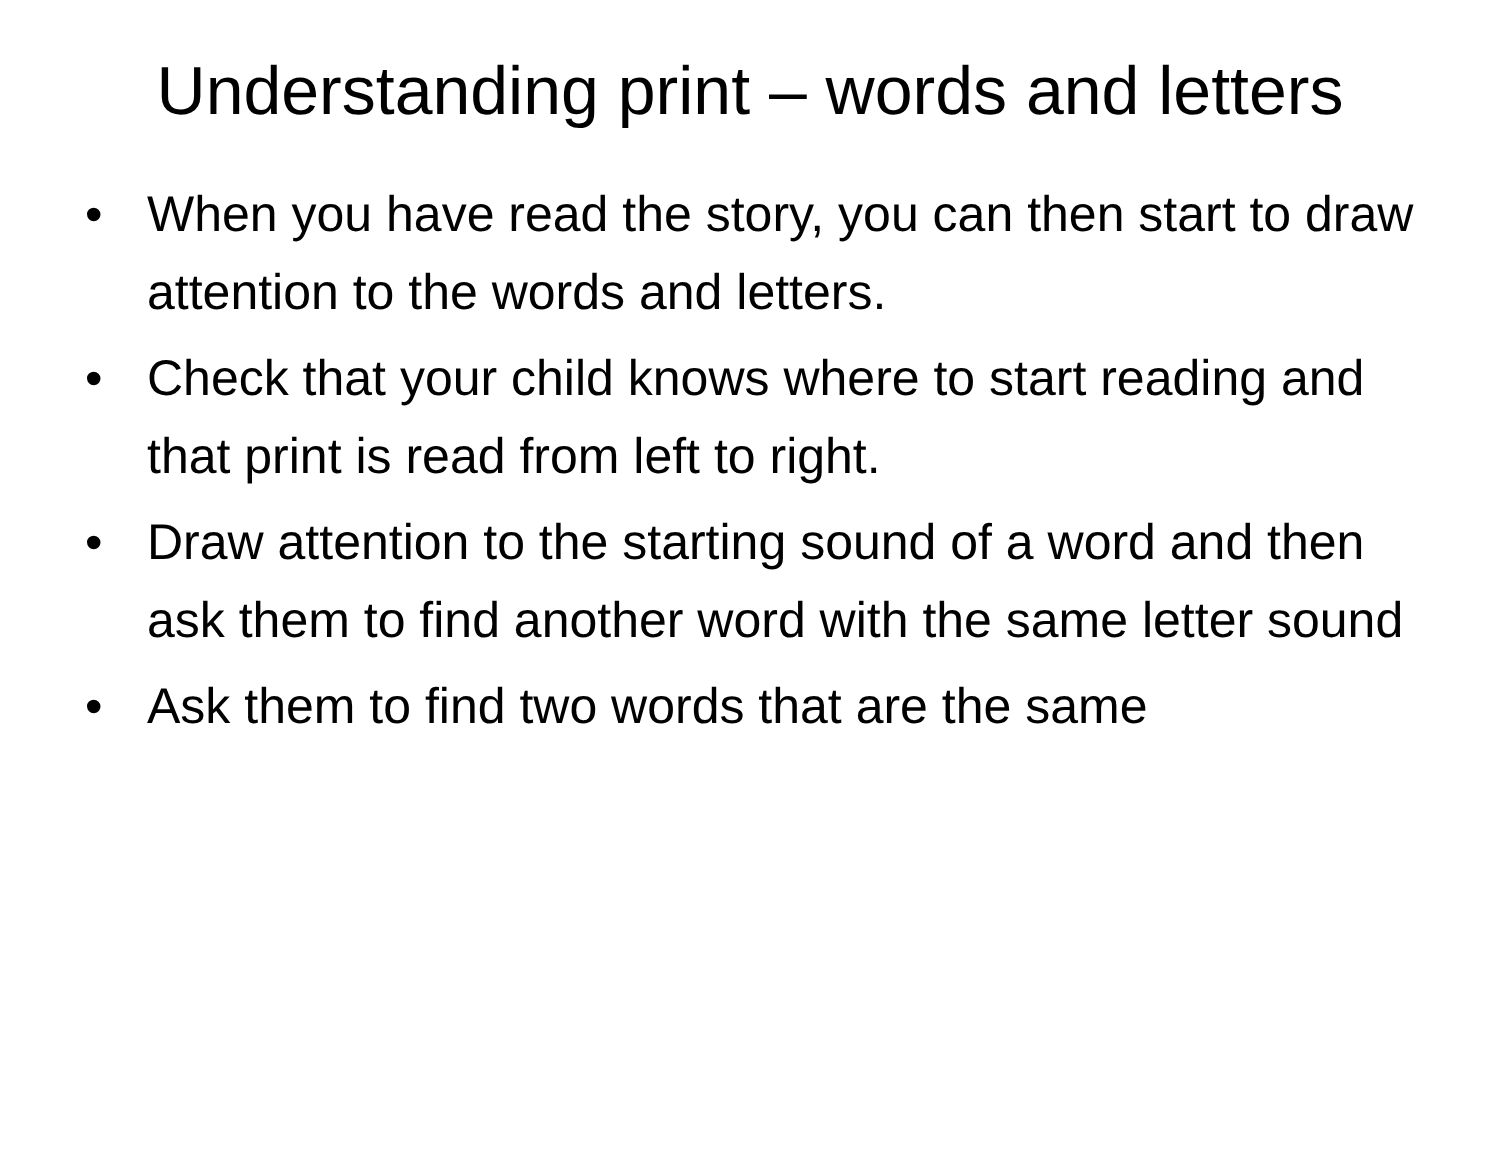Understanding print – words and letters
• When you have read the story, you can then start to draw attention to the words and letters.
• Check that your child knows where to start reading and that print is read from left to right.
• Draw attention to the starting sound of a word and then ask them to find another word with the same letter sound
• Ask them to find two words that are the same